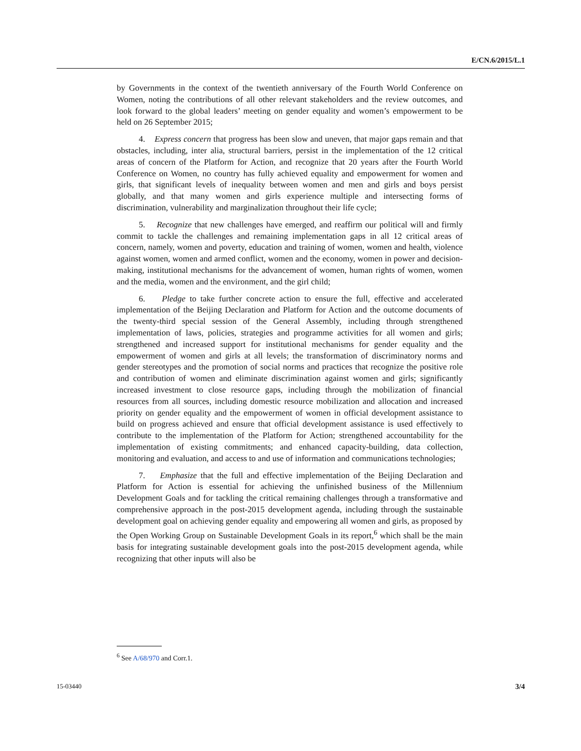E/CN.6/2015/L.1
by Governments in the context of the twentieth anniversary of the Fourth World Conference on Women, noting the contributions of all other relevant stakeholders and the review outcomes, and look forward to the global leaders’ meeting on gender equality and women’s empowerment to be held on 26 September 2015;
4. Express concern that progress has been slow and uneven, that major gaps remain and that obstacles, including, inter alia, structural barriers, persist in the implementation of the 12 critical areas of concern of the Platform for Action, and recognize that 20 years after the Fourth World Conference on Women, no country has fully achieved equality and empowerment for women and girls, that significant levels of inequality between women and men and girls and boys persist globally, and that many women and girls experience multiple and intersecting forms of discrimination, vulnerability and marginalization throughout their life cycle;
5. Recognize that new challenges have emerged, and reaffirm our political will and firmly commit to tackle the challenges and remaining implementation gaps in all 12 critical areas of concern, namely, women and poverty, education and training of women, women and health, violence against women, women and armed conflict, women and the economy, women in power and decision-making, institutional mechanisms for the advancement of women, human rights of women, women and the media, women and the environment, and the girl child;
6. Pledge to take further concrete action to ensure the full, effective and accelerated implementation of the Beijing Declaration and Platform for Action and the outcome documents of the twenty-third special session of the General Assembly, including through strengthened implementation of laws, policies, strategies and programme activities for all women and girls; strengthened and increased support for institutional mechanisms for gender equality and the empowerment of women and girls at all levels; the transformation of discriminatory norms and gender stereotypes and the promotion of social norms and practices that recognize the positive role and contribution of women and eliminate discrimination against women and girls; significantly increased investment to close resource gaps, including through the mobilization of financial resources from all sources, including domestic resource mobilization and allocation and increased priority on gender equality and the empowerment of women in official development assistance to build on progress achieved and ensure that official development assistance is used effectively to contribute to the implementation of the Platform for Action; strengthened accountability for the implementation of existing commitments; and enhanced capacity-building, data collection, monitoring and evaluation, and access to and use of information and communications technologies;
7. Emphasize that the full and effective implementation of the Beijing Declaration and Platform for Action is essential for achieving the unfinished business of the Millennium Development Goals and for tackling the critical remaining challenges through a transformative and comprehensive approach in the post-2015 development agenda, including through the sustainable development goal on achieving gender equality and empowering all women and girls, as proposed by the Open Working Group on Sustainable Development Goals in its report,<sup>6</sup> which shall be the main basis for integrating sustainable development goals into the post-2015 development agenda, while recognizing that other inputs will also be
<sup>6</sup> See A/68/970 and Corr.1.
15-03440 3/4